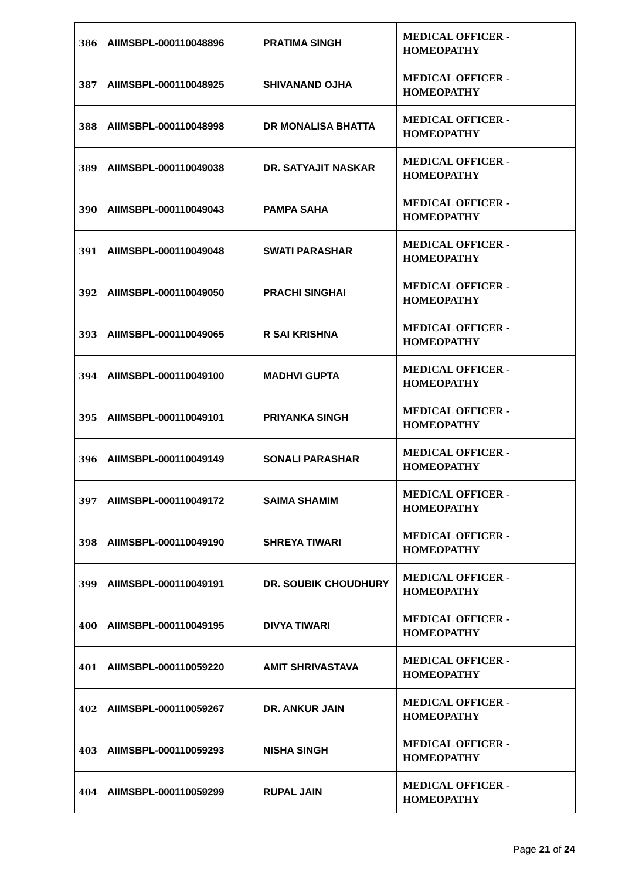| 386 | AIIMSBPL-000110048896 | PRATIMA SINGH | MEDICAL OFFICER - HOMEOPATHY |
| 387 | AIIMSBPL-000110048925 | SHIVANAND OJHA | MEDICAL OFFICER - HOMEOPATHY |
| 388 | AIIMSBPL-000110048998 | DR MONALISA BHATTA | MEDICAL OFFICER - HOMEOPATHY |
| 389 | AIIMSBPL-000110049038 | DR. SATYAJIT NASKAR | MEDICAL OFFICER - HOMEOPATHY |
| 390 | AIIMSBPL-000110049043 | PAMPA SAHA | MEDICAL OFFICER - HOMEOPATHY |
| 391 | AIIMSBPL-000110049048 | SWATI PARASHAR | MEDICAL OFFICER - HOMEOPATHY |
| 392 | AIIMSBPL-000110049050 | PRACHI SINGHAI | MEDICAL OFFICER - HOMEOPATHY |
| 393 | AIIMSBPL-000110049065 | R SAI KRISHNA | MEDICAL OFFICER - HOMEOPATHY |
| 394 | AIIMSBPL-000110049100 | MADHVI GUPTA | MEDICAL OFFICER - HOMEOPATHY |
| 395 | AIIMSBPL-000110049101 | PRIYANKA SINGH | MEDICAL OFFICER - HOMEOPATHY |
| 396 | AIIMSBPL-000110049149 | SONALI PARASHAR | MEDICAL OFFICER - HOMEOPATHY |
| 397 | AIIMSBPL-000110049172 | SAIMA SHAMIM | MEDICAL OFFICER - HOMEOPATHY |
| 398 | AIIMSBPL-000110049190 | SHREYA TIWARI | MEDICAL OFFICER - HOMEOPATHY |
| 399 | AIIMSBPL-000110049191 | DR. SOUBIK CHOUDHURY | MEDICAL OFFICER - HOMEOPATHY |
| 400 | AIIMSBPL-000110049195 | DIVYA TIWARI | MEDICAL OFFICER - HOMEOPATHY |
| 401 | AIIMSBPL-000110059220 | AMIT SHRIVASTAVA | MEDICAL OFFICER - HOMEOPATHY |
| 402 | AIIMSBPL-000110059267 | DR. ANKUR JAIN | MEDICAL OFFICER - HOMEOPATHY |
| 403 | AIIMSBPL-000110059293 | NISHA SINGH | MEDICAL OFFICER - HOMEOPATHY |
| 404 | AIIMSBPL-000110059299 | RUPAL JAIN | MEDICAL OFFICER - HOMEOPATHY |
Page 21 of 24